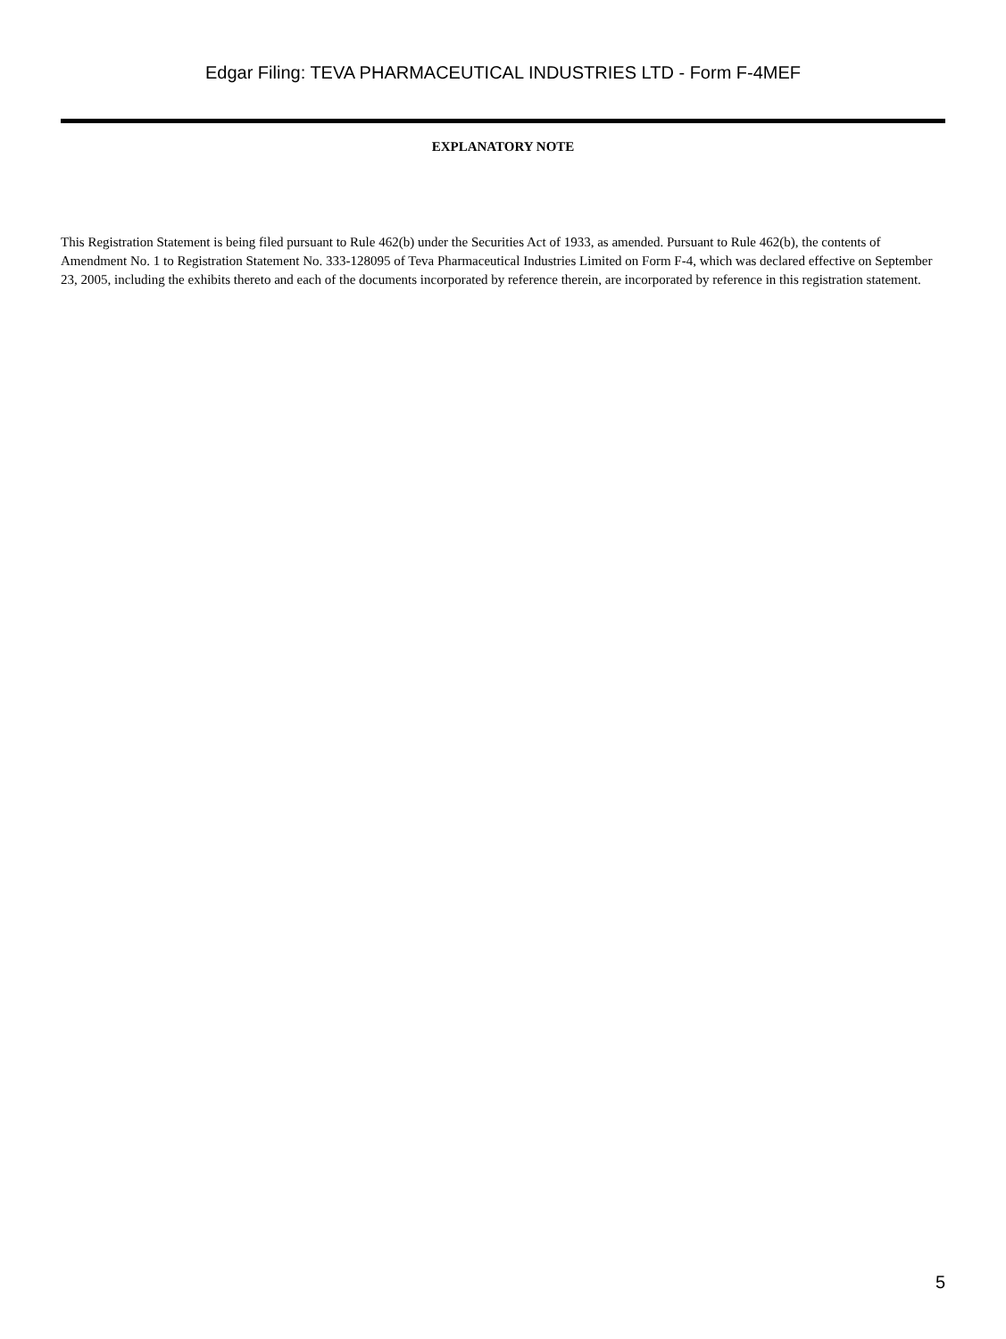Edgar Filing: TEVA PHARMACEUTICAL INDUSTRIES LTD - Form F-4MEF
EXPLANATORY NOTE
This Registration Statement is being filed pursuant to Rule 462(b) under the Securities Act of 1933, as amended. Pursuant to Rule 462(b), the contents of Amendment No. 1 to Registration Statement No. 333-128095 of Teva Pharmaceutical Industries Limited on Form F-4, which was declared effective on September 23, 2005, including the exhibits thereto and each of the documents incorporated by reference therein, are incorporated by reference in this registration statement.
5